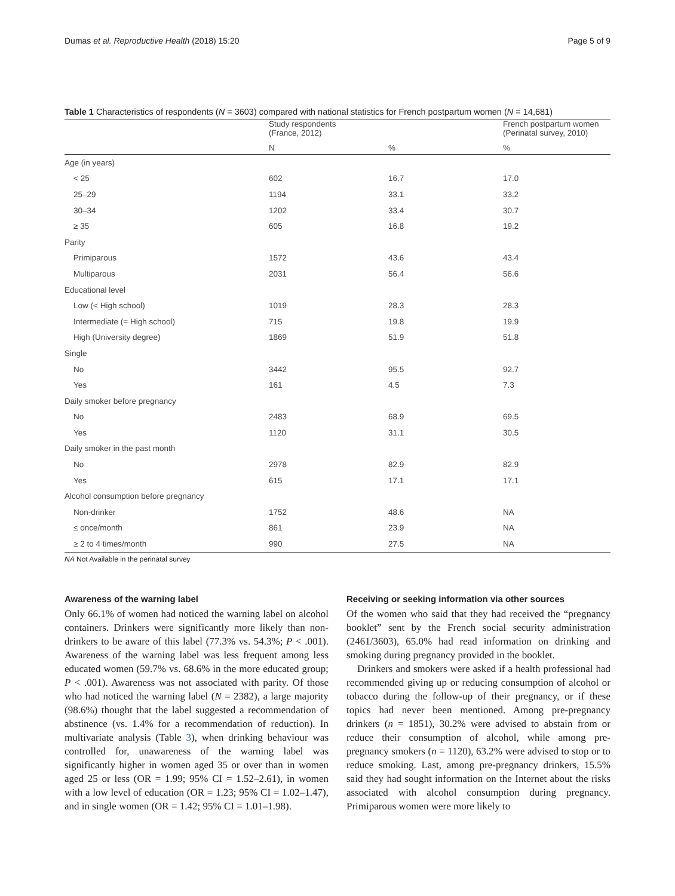Dumas et al. Reproductive Health (2018) 15:20 Page 5 of 9
Table 1 Characteristics of respondents (N = 3603) compared with national statistics for French postpartum women (N = 14,681)
| | Study respondents (France, 2012) | | French postpartum women (Perinatal survey, 2010) |
| --- | --- | --- | --- |
| | N | % | % |
| Age (in years) | | | |
| < 25 | 602 | 16.7 | 17.0 |
| 25–29 | 1194 | 33.1 | 33.2 |
| 30–34 | 1202 | 33.4 | 30.7 |
| ≥ 35 | 605 | 16.8 | 19.2 |
| Parity | | | |
| Primiparous | 1572 | 43.6 | 43.4 |
| Multiparous | 2031 | 56.4 | 56.6 |
| Educational level | | | |
| Low (< High school) | 1019 | 28.3 | 28.3 |
| Intermediate (= High school) | 715 | 19.8 | 19.9 |
| High (University degree) | 1869 | 51.9 | 51.8 |
| Single | | | |
| No | 3442 | 95.5 | 92.7 |
| Yes | 161 | 4.5 | 7.3 |
| Daily smoker before pregnancy | | | |
| No | 2483 | 68.9 | 69.5 |
| Yes | 1120 | 31.1 | 30.5 |
| Daily smoker in the past month | | | |
| No | 2978 | 82.9 | 82.9 |
| Yes | 615 | 17.1 | 17.1 |
| Alcohol consumption before pregnancy | | | |
| Non-drinker | 1752 | 48.6 | NA |
| ≤ once/month | 861 | 23.9 | NA |
| ≥ 2 to 4 times/month | 990 | 27.5 | NA |
NA Not Available in the perinatal survey
Awareness of the warning label
Only 66.1% of women had noticed the warning label on alcohol containers. Drinkers were significantly more likely than non-drinkers to be aware of this label (77.3% vs. 54.3%; P < .001). Awareness of the warning label was less frequent among less educated women (59.7% vs. 68.6% in the more educated group; P < .001). Awareness was not associated with parity. Of those who had noticed the warning label (N = 2382), a large majority (98.6%) thought that the label suggested a recommendation of abstinence (vs. 1.4% for a recommendation of reduction). In multivariate analysis (Table 3), when drinking behaviour was controlled for, unawareness of the warning label was significantly higher in women aged 35 or over than in women aged 25 or less (OR = 1.99; 95% CI = 1.52–2.61), in women with a low level of education (OR = 1.23; 95% CI = 1.02–1.47), and in single women (OR = 1.42; 95% CI = 1.01–1.98).
Receiving or seeking information via other sources
Of the women who said that they had received the “pregnancy booklet” sent by the French social security administration (2461/3603), 65.0% had read information on drinking and smoking during pregnancy provided in the booklet.
Drinkers and smokers were asked if a health professional had recommended giving up or reducing consumption of alcohol or tobacco during the follow-up of their pregnancy, or if these topics had never been mentioned. Among pre-pregnancy drinkers (n = 1851), 30.2% were advised to abstain from or reduce their consumption of alcohol, while among pre-pregnancy smokers (n = 1120), 63.2% were advised to stop or to reduce smoking. Last, among pre-pregnancy drinkers, 15.5% said they had sought information on the Internet about the risks associated with alcohol consumption during pregnancy. Primiparous women were more likely to